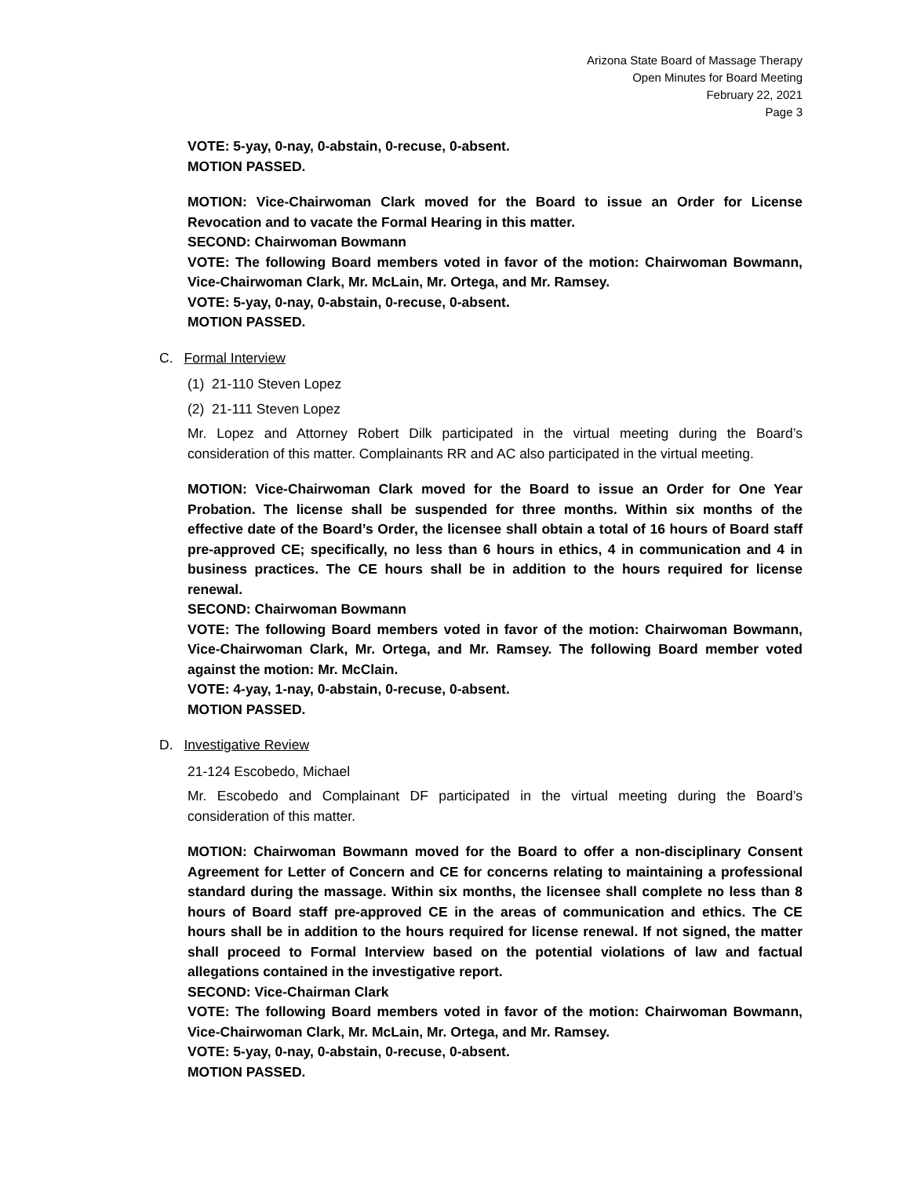Arizona State Board of Massage Therapy
Open Minutes for Board Meeting
February 22, 2021
Page 3
VOTE: 5-yay, 0-nay, 0-abstain, 0-recuse, 0-absent.
MOTION PASSED.
MOTION: Vice-Chairwoman Clark moved for the Board to issue an Order for License Revocation and to vacate the Formal Hearing in this matter.
SECOND: Chairwoman Bowmann
VOTE: The following Board members voted in favor of the motion: Chairwoman Bowmann, Vice-Chairwoman Clark, Mr. McLain, Mr. Ortega, and Mr. Ramsey.
VOTE: 5-yay, 0-nay, 0-abstain, 0-recuse, 0-absent.
MOTION PASSED.
C. Formal Interview
(1) 21-110 Steven Lopez
(2) 21-111 Steven Lopez
Mr. Lopez and Attorney Robert Dilk participated in the virtual meeting during the Board’s consideration of this matter. Complainants RR and AC also participated in the virtual meeting.
MOTION: Vice-Chairwoman Clark moved for the Board to issue an Order for One Year Probation. The license shall be suspended for three months. Within six months of the effective date of the Board’s Order, the licensee shall obtain a total of 16 hours of Board staff pre-approved CE; specifically, no less than 6 hours in ethics, 4 in communication and 4 in business practices. The CE hours shall be in addition to the hours required for license renewal.
SECOND: Chairwoman Bowmann
VOTE: The following Board members voted in favor of the motion: Chairwoman Bowmann, Vice-Chairwoman Clark, Mr. Ortega, and Mr. Ramsey. The following Board member voted against the motion: Mr. McClain.
VOTE: 4-yay, 1-nay, 0-abstain, 0-recuse, 0-absent.
MOTION PASSED.
D. Investigative Review
21-124 Escobedo, Michael
Mr. Escobedo and Complainant DF participated in the virtual meeting during the Board’s consideration of this matter.
MOTION: Chairwoman Bowmann moved for the Board to offer a non-disciplinary Consent Agreement for Letter of Concern and CE for concerns relating to maintaining a professional standard during the massage. Within six months, the licensee shall complete no less than 8 hours of Board staff pre-approved CE in the areas of communication and ethics. The CE hours shall be in addition to the hours required for license renewal. If not signed, the matter shall proceed to Formal Interview based on the potential violations of law and factual allegations contained in the investigative report.
SECOND: Vice-Chairman Clark
VOTE: The following Board members voted in favor of the motion: Chairwoman Bowmann, Vice-Chairwoman Clark, Mr. McLain, Mr. Ortega, and Mr. Ramsey.
VOTE: 5-yay, 0-nay, 0-abstain, 0-recuse, 0-absent.
MOTION PASSED.